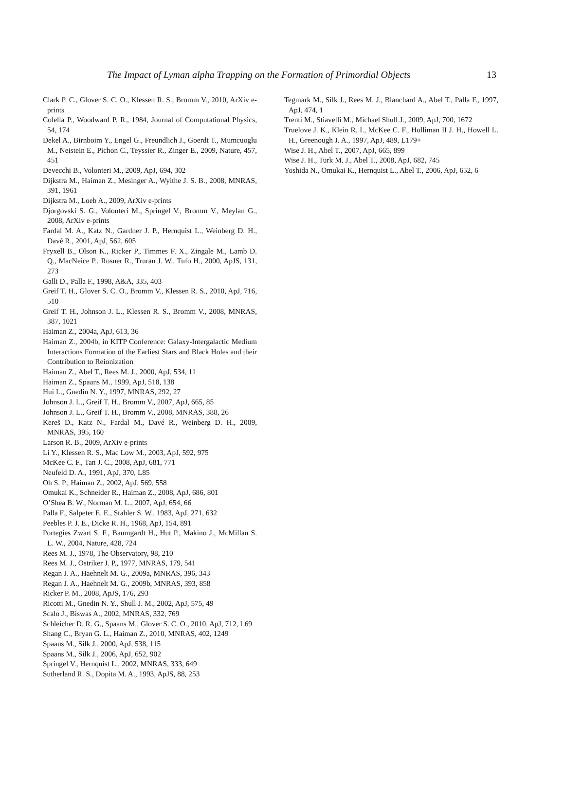The Impact of Lyman alpha Trapping on the Formation of Primordial Objects 13
Clark P. C., Glover S. C. O., Klessen R. S., Bromm V., 2010, ArXiv e-prints
Colella P., Woodward P. R., 1984, Journal of Computational Physics, 54, 174
Dekel A., Birnboim Y., Engel G., Freundlich J., Goerdt T., Mumcuoglu M., Neistein E., Pichon C., Teyssier R., Zinger E., 2009, Nature, 457, 451
Devecchi B., Volonteri M., 2009, ApJ, 694, 302
Dijkstra M., Haiman Z., Mesinger A., Wyithe J. S. B., 2008, MNRAS, 391, 1961
Dijkstra M., Loeb A., 2009, ArXiv e-prints
Djorgovski S. G., Volonteri M., Springel V., Bromm V., Meylan G., 2008, ArXiv e-prints
Fardal M. A., Katz N., Gardner J. P., Hernquist L., Weinberg D. H., Davé R., 2001, ApJ, 562, 605
Fryxell B., Olson K., Ricker P., Timmes F. X., Zingale M., Lamb D. Q., MacNeice P., Rosner R., Truran J. W., Tufo H., 2000, ApJS, 131, 273
Galli D., Palla F., 1998, A&A, 335, 403
Greif T. H., Glover S. C. O., Bromm V., Klessen R. S., 2010, ApJ, 716, 510
Greif T. H., Johnson J. L., Klessen R. S., Bromm V., 2008, MNRAS, 387, 1021
Haiman Z., 2004a, ApJ, 613, 36
Haiman Z., 2004b, in KITP Conference: Galaxy-Intergalactic Medium Interactions Formation of the Earliest Stars and Black Holes and their Contribution to Reionization
Haiman Z., Abel T., Rees M. J., 2000, ApJ, 534, 11
Haiman Z., Spaans M., 1999, ApJ, 518, 138
Hui L., Gnedin N. Y., 1997, MNRAS, 292, 27
Johnson J. L., Greif T. H., Bromm V., 2007, ApJ, 665, 85
Johnson J. L., Greif T. H., Bromm V., 2008, MNRAS, 388, 26
Kereš D., Katz N., Fardal M., Davé R., Weinberg D. H., 2009, MNRAS, 395, 160
Larson R. B., 2009, ArXiv e-prints
Li Y., Klessen R. S., Mac Low M., 2003, ApJ, 592, 975
McKee C. F., Tan J. C., 2008, ApJ, 681, 771
Neufeld D. A., 1991, ApJ, 370, L85
Oh S. P., Haiman Z., 2002, ApJ, 569, 558
Omukai K., Schneider R., Haiman Z., 2008, ApJ, 686, 801
O’Shea B. W., Norman M. L., 2007, ApJ, 654, 66
Palla F., Salpeter E. E., Stahler S. W., 1983, ApJ, 271, 632
Peebles P. J. E., Dicke R. H., 1968, ApJ, 154, 891
Portegies Zwart S. F., Baumgardt H., Hut P., Makino J., McMillan S. L. W., 2004, Nature, 428, 724
Rees M. J., 1978, The Observatory, 98, 210
Rees M. J., Ostriker J. P., 1977, MNRAS, 179, 541
Regan J. A., Haehnelt M. G., 2009a, MNRAS, 396, 343
Regan J. A., Haehnelt M. G., 2009b, MNRAS, 393, 858
Ricker P. M., 2008, ApJS, 176, 293
Ricotti M., Gnedin N. Y., Shull J. M., 2002, ApJ, 575, 49
Scalo J., Biswas A., 2002, MNRAS, 332, 769
Schleicher D. R. G., Spaans M., Glover S. C. O., 2010, ApJ, 712, L69
Shang C., Bryan G. L., Haiman Z., 2010, MNRAS, 402, 1249
Spaans M., Silk J., 2000, ApJ, 538, 115
Spaans M., Silk J., 2006, ApJ, 652, 902
Springel V., Hernquist L., 2002, MNRAS, 333, 649
Sutherland R. S., Dopita M. A., 1993, ApJS, 88, 253
Tegmark M., Silk J., Rees M. J., Blanchard A., Abel T., Palla F., 1997, ApJ, 474, 1
Trenti M., Stiavelli M., Michael Shull J., 2009, ApJ, 700, 1672
Truelove J. K., Klein R. I., McKee C. F., Holliman II J. H., Howell L. H., Greenough J. A., 1997, ApJ, 489, L179+
Wise J. H., Abel T., 2007, ApJ, 665, 899
Wise J. H., Turk M. J., Abel T., 2008, ApJ, 682, 745
Yoshida N., Omukai K., Hernquist L., Abel T., 2006, ApJ, 652, 6